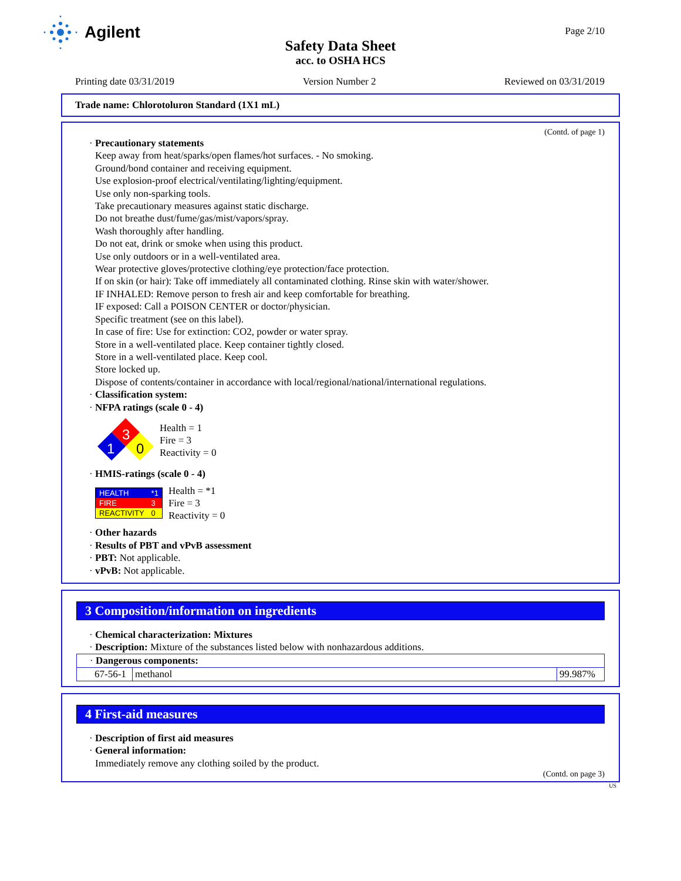Agilent
Page 2/10
Safety Data Sheet
acc. to OSHA HCS
Printing date 03/31/2019 Version Number 2 Reviewed on 03/31/2019
Trade name: Chlorotoluron Standard (1X1 mL)
(Contd. of page 1)
· Precautionary statements
Keep away from heat/sparks/open flames/hot surfaces. - No smoking.
Ground/bond container and receiving equipment.
Use explosion-proof electrical/ventilating/lighting/equipment.
Use only non-sparking tools.
Take precautionary measures against static discharge.
Do not breathe dust/fume/gas/mist/vapors/spray.
Wash thoroughly after handling.
Do not eat, drink or smoke when using this product.
Use only outdoors or in a well-ventilated area.
Wear protective gloves/protective clothing/eye protection/face protection.
If on skin (or hair): Take off immediately all contaminated clothing. Rinse skin with water/shower.
IF INHALED: Remove person to fresh air and keep comfortable for breathing.
IF exposed: Call a POISON CENTER or doctor/physician.
Specific treatment (see on this label).
In case of fire: Use for extinction: CO2, powder or water spray.
Store in a well-ventilated place. Keep container tightly closed.
Store in a well-ventilated place. Keep cool.
Store locked up.
Dispose of contents/container in accordance with local/regional/national/international regulations.
· Classification system:
· NFPA ratings (scale 0 - 4)
3
1
0
Health = 1
Fire = 3
Reactivity = 0
· HMIS-ratings (scale 0 - 4)
| HEALTH | *1 |
| FIRE | 3 |
| REACTIVITY | 0 |
Health = *1
Fire = 3
Reactivity = 0
· Other hazards
· Results of PBT and vPvB assessment
· PBT: Not applicable.
· vPvB: Not applicable.
3 Composition/information on ingredients
· Chemical characterization: Mixtures
· Description: Mixture of the substances listed below with nonhazardous additions.
| · Dangerous components: | | |
| 67-56-1 | methanol | 99.987% |
4 First-aid measures
· Description of first aid measures
· General information:
Immediately remove any clothing soiled by the product.
(Contd. on page 3)
US